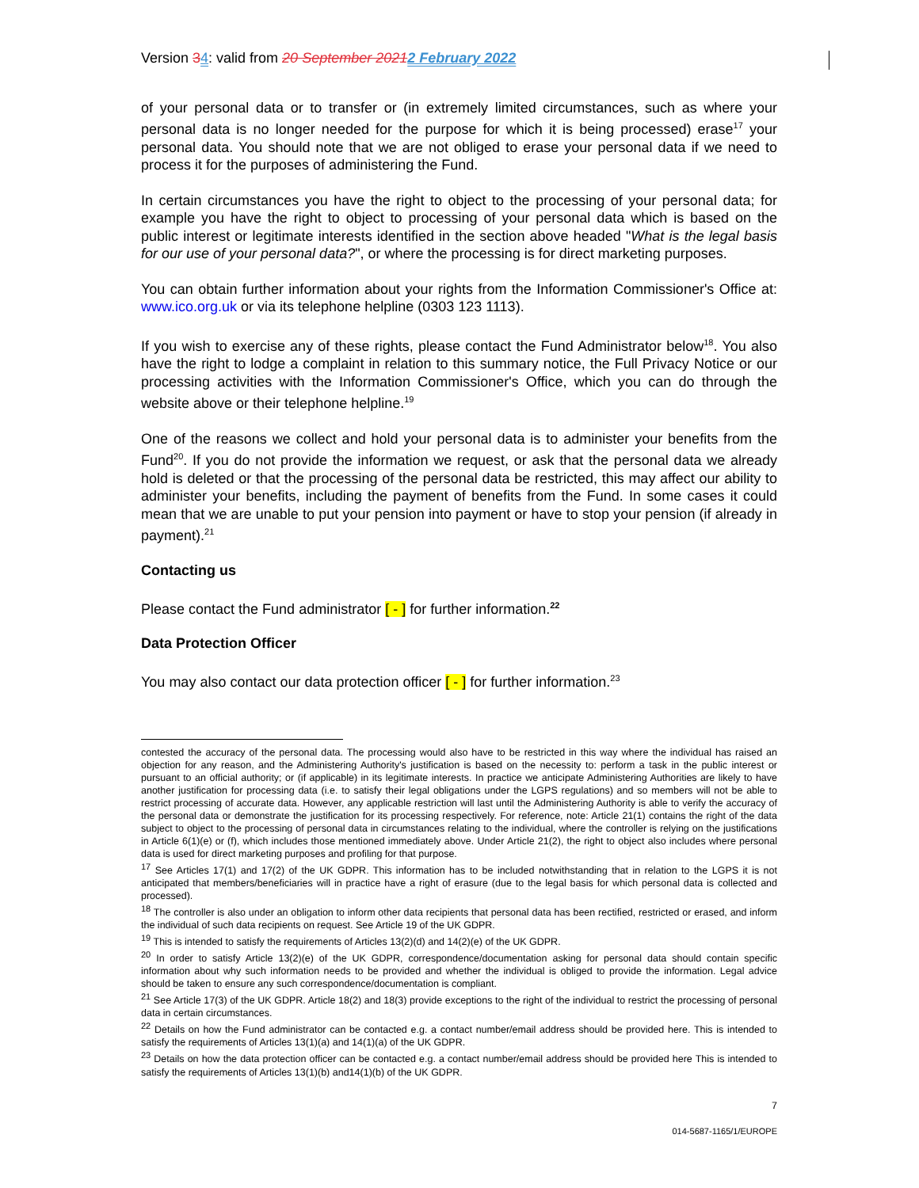Version 34: valid from 20 September 20212 February 2022
of your personal data or to transfer or (in extremely limited circumstances, such as where your personal data is no longer needed for the purpose for which it is being processed) erase<sup>17</sup> your personal data. You should note that we are not obliged to erase your personal data if we need to process it for the purposes of administering the Fund.
In certain circumstances you have the right to object to the processing of your personal data; for example you have the right to object to processing of your personal data which is based on the public interest or legitimate interests identified in the section above headed "What is the legal basis for our use of your personal data?", or where the processing is for direct marketing purposes.
You can obtain further information about your rights from the Information Commissioner's Office at: www.ico.org.uk or via its telephone helpline (0303 123 1113).
If you wish to exercise any of these rights, please contact the Fund Administrator below<sup>18</sup>. You also have the right to lodge a complaint in relation to this summary notice, the Full Privacy Notice or our processing activities with the Information Commissioner's Office, which you can do through the website above or their telephone helpline.<sup>19</sup>
One of the reasons we collect and hold your personal data is to administer your benefits from the Fund<sup>20</sup>. If you do not provide the information we request, or ask that the personal data we already hold is deleted or that the processing of the personal data be restricted, this may affect our ability to administer your benefits, including the payment of benefits from the Fund. In some cases it could mean that we are unable to put your pension into payment or have to stop your pension (if already in payment).<sup>21</sup>
Contacting us
Please contact the Fund administrator [ - ] for further information.<sup>22</sup>
Data Protection Officer
You may also contact our data protection officer [ - ] for further information.<sup>23</sup>
contested the accuracy of the personal data. The processing would also have to be restricted in this way where the individual has raised an objection for any reason, and the Administering Authority's justification is based on the necessity to: perform a task in the public interest or pursuant to an official authority; or (if applicable) in its legitimate interests. In practice we anticipate Administering Authorities are likely to have another justification for processing data (i.e. to satisfy their legal obligations under the LGPS regulations) and so members will not be able to restrict processing of accurate data. However, any applicable restriction will last until the Administering Authority is able to verify the accuracy of the personal data or demonstrate the justification for its processing respectively. For reference, note: Article 21(1) contains the right of the data subject to object to the processing of personal data in circumstances relating to the individual, where the controller is relying on the justifications in Article 6(1)(e) or (f), which includes those mentioned immediately above. Under Article 21(2), the right to object also includes where personal data is used for direct marketing purposes and profiling for that purpose.
<sup>17</sup> See Articles 17(1) and 17(2) of the UK GDPR. This information has to be included notwithstanding that in relation to the LGPS it is not anticipated that members/beneficiaries will in practice have a right of erasure (due to the legal basis for which personal data is collected and processed).
<sup>18</sup> The controller is also under an obligation to inform other data recipients that personal data has been rectified, restricted or erased, and inform the individual of such data recipients on request. See Article 19 of the UK GDPR.
<sup>19</sup> This is intended to satisfy the requirements of Articles 13(2)(d) and 14(2)(e) of the UK GDPR.
<sup>20</sup> In order to satisfy Article 13(2)(e) of the UK GDPR, correspondence/documentation asking for personal data should contain specific information about why such information needs to be provided and whether the individual is obliged to provide the information. Legal advice should be taken to ensure any such correspondence/documentation is compliant.
<sup>21</sup> See Article 17(3) of the UK GDPR. Article 18(2) and 18(3) provide exceptions to the right of the individual to restrict the processing of personal data in certain circumstances.
<sup>22</sup> Details on how the Fund administrator can be contacted e.g. a contact number/email address should be provided here. This is intended to satisfy the requirements of Articles 13(1)(a) and 14(1)(a) of the UK GDPR.
<sup>23</sup> Details on how the data protection officer can be contacted e.g. a contact number/email address should be provided here This is intended to satisfy the requirements of Articles 13(1)(b) and14(1)(b) of the UK GDPR.
7
014-5687-1165/1/EUROPE